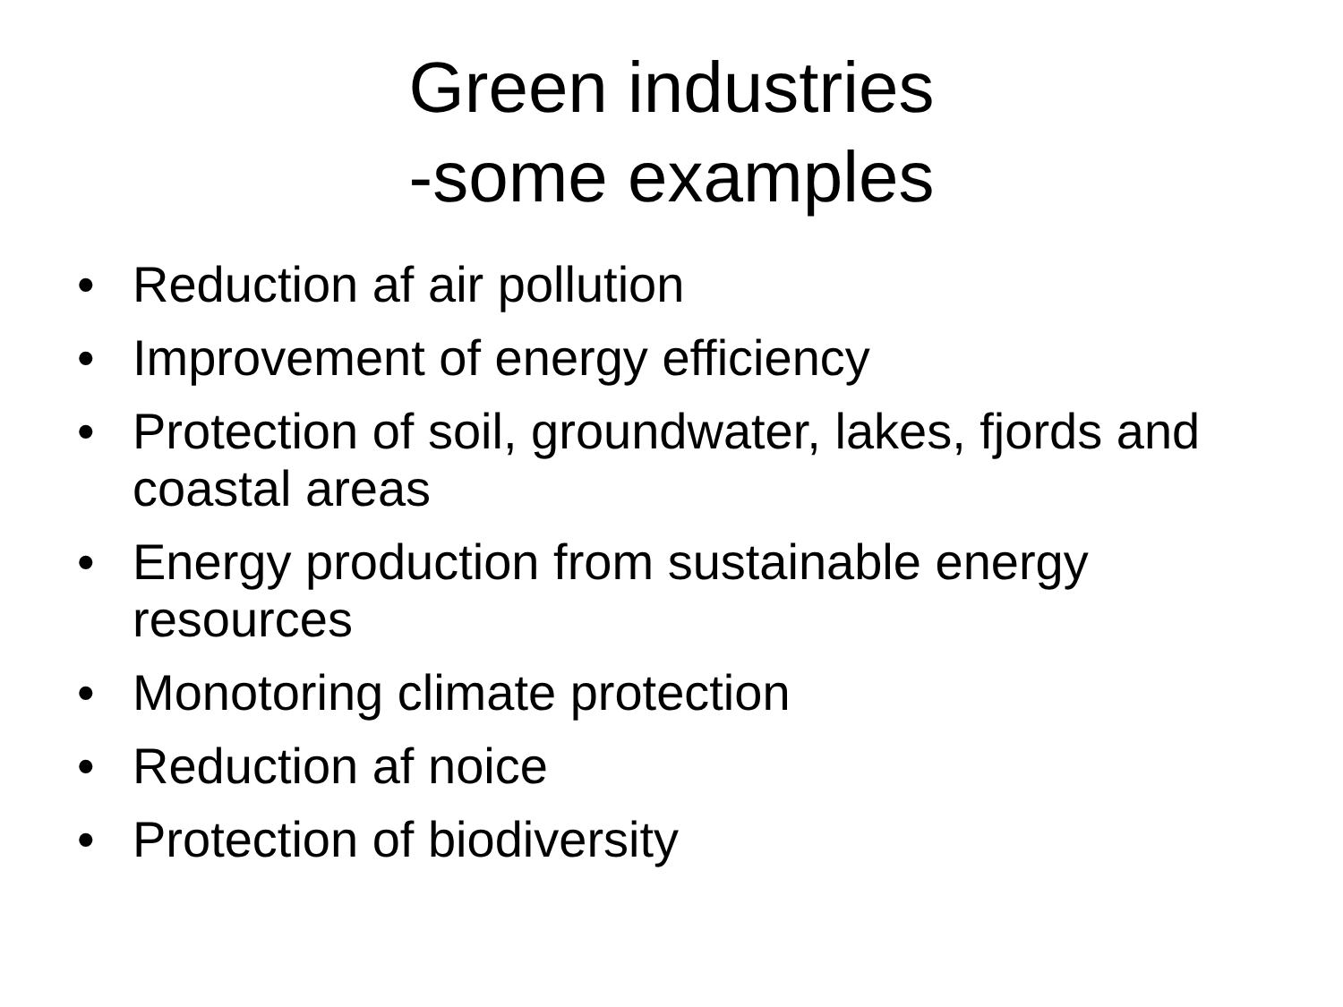Green industries
-some examples
• Reduction af air pollution
• Improvement of energy efficiency
• Protection of soil, groundwater, lakes, fjords and coastal areas
• Energy production from sustainable energy resources
• Monotoring climate protection
• Reduction af noice
• Protection of biodiversity